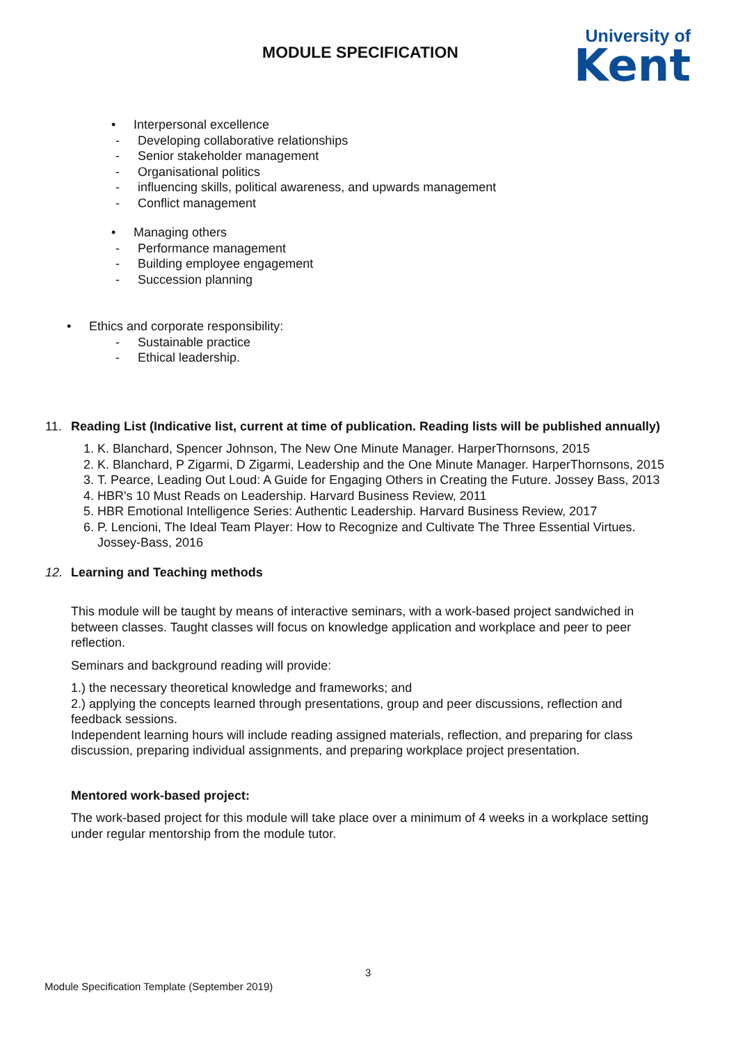MODULE SPECIFICATION
University of
Kent
• Interpersonal excellence
- Developing collaborative relationships
- Senior stakeholder management
- Organisational politics
- influencing skills, political awareness, and upwards management
- Conflict management
• Managing others
- Performance management
- Building employee engagement
- Succession planning
• Ethics and corporate responsibility:
- Sustainable practice
- Ethical leadership.
11. Reading List (Indicative list, current at time of publication. Reading lists will be published annually)
1. K. Blanchard, Spencer Johnson, The New One Minute Manager. HarperThornsons, 2015
2. K. Blanchard, P Zigarmi, D Zigarmi, Leadership and the One Minute Manager. HarperThornsons, 2015
3. T. Pearce, Leading Out Loud: A Guide for Engaging Others in Creating the Future. Jossey Bass, 2013
4. HBR's 10 Must Reads on Leadership. Harvard Business Review, 2011
5. HBR Emotional Intelligence Series: Authentic Leadership. Harvard Business Review, 2017
6. P. Lencioni, The Ideal Team Player: How to Recognize and Cultivate The Three Essential Virtues. Jossey-Bass, 2016
12. Learning and Teaching methods
This module will be taught by means of interactive seminars, with a work-based project sandwiched in between classes. Taught classes will focus on knowledge application and workplace and peer to peer reflection.
Seminars and background reading will provide:
1.) the necessary theoretical knowledge and frameworks; and
2.) applying the concepts learned through presentations, group and peer discussions, reflection and feedback sessions.
Independent learning hours will include reading assigned materials, reflection, and preparing for class discussion, preparing individual assignments, and preparing workplace project presentation.
Mentored work-based project:
The work-based project for this module will take place over a minimum of 4 weeks in a workplace setting under regular mentorship from the module tutor.
3
Module Specification Template (September 2019)